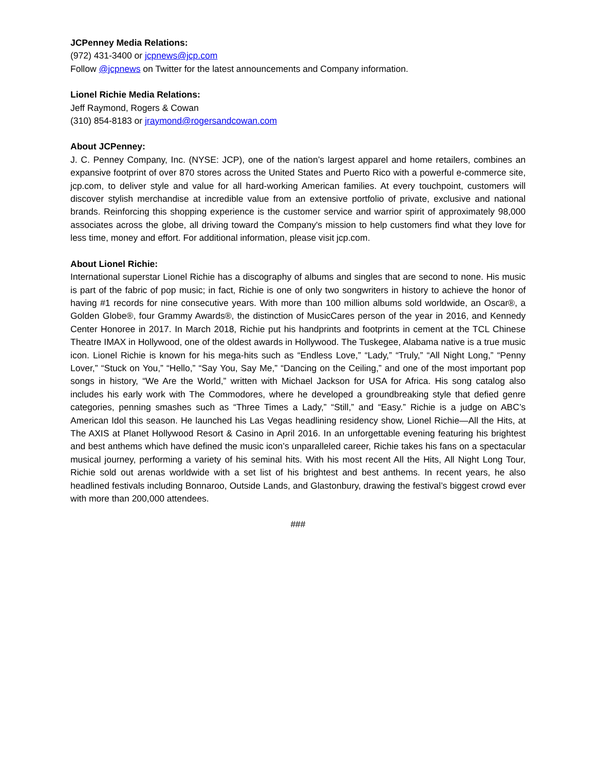JCPenney Media Relations:
(972) 431-3400 or jcpnews@jcp.com
Follow @jcpnews on Twitter for the latest announcements and Company information.
Lionel Richie Media Relations:
Jeff Raymond, Rogers & Cowan
(310) 854-8183 or jraymond@rogersandcowan.com
About JCPenney:
J. C. Penney Company, Inc. (NYSE: JCP), one of the nation’s largest apparel and home retailers, combines an expansive footprint of over 870 stores across the United States and Puerto Rico with a powerful e-commerce site, jcp.com, to deliver style and value for all hard-working American families. At every touchpoint, customers will discover stylish merchandise at incredible value from an extensive portfolio of private, exclusive and national brands. Reinforcing this shopping experience is the customer service and warrior spirit of approximately 98,000 associates across the globe, all driving toward the Company's mission to help customers find what they love for less time, money and effort. For additional information, please visit jcp.com.
About Lionel Richie:
International superstar Lionel Richie has a discography of albums and singles that are second to none. His music is part of the fabric of pop music; in fact, Richie is one of only two songwriters in history to achieve the honor of having #1 records for nine consecutive years. With more than 100 million albums sold worldwide, an Oscar®, a Golden Globe®, four Grammy Awards®, the distinction of MusicCares person of the year in 2016, and Kennedy Center Honoree in 2017. In March 2018, Richie put his handprints and footprints in cement at the TCL Chinese Theatre IMAX in Hollywood, one of the oldest awards in Hollywood. The Tuskegee, Alabama native is a true music icon. Lionel Richie is known for his mega-hits such as “Endless Love,” “Lady,” “Truly,” “All Night Long,” “Penny Lover,” “Stuck on You,” “Hello,” “Say You, Say Me,” “Dancing on the Ceiling,” and one of the most important pop songs in history, “We Are the World,” written with Michael Jackson for USA for Africa. His song catalog also includes his early work with The Commodores, where he developed a groundbreaking style that defied genre categories, penning smashes such as “Three Times a Lady,” “Still,” and “Easy.” Richie is a judge on ABC’s American Idol this season. He launched his Las Vegas headlining residency show, Lionel Richie—All the Hits, at The AXIS at Planet Hollywood Resort & Casino in April 2016. In an unforgettable evening featuring his brightest and best anthems which have defined the music icon’s unparalleled career, Richie takes his fans on a spectacular musical journey, performing a variety of his seminal hits. With his most recent All the Hits, All Night Long Tour, Richie sold out arenas worldwide with a set list of his brightest and best anthems. In recent years, he also headlined festivals including Bonnaroo, Outside Lands, and Glastonbury, drawing the festival’s biggest crowd ever with more than 200,000 attendees.
###